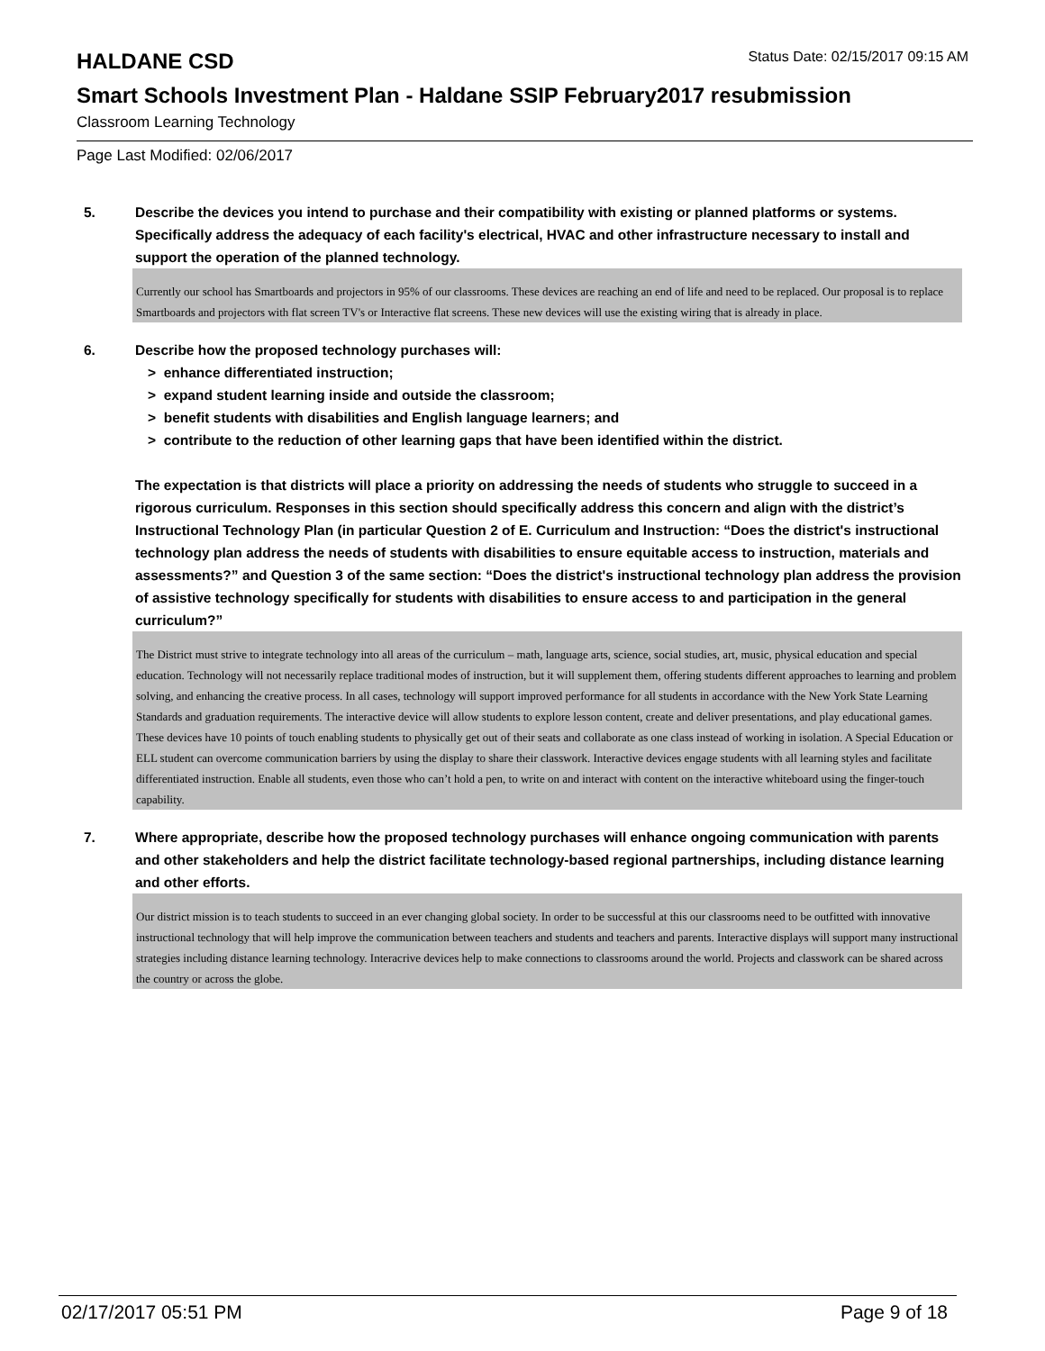HALDANE CSD
Status Date: 02/15/2017 09:15 AM
Smart Schools Investment Plan - Haldane SSIP February2017 resubmission
Classroom Learning Technology
Page Last Modified: 02/06/2017
5. Describe the devices you intend to purchase and their compatibility with existing or planned platforms or systems. Specifically address the adequacy of each facility's electrical, HVAC and other infrastructure necessary to install and support the operation of the planned technology.
Currently our school has Smartboards and projectors in 95% of our classrooms. These devices are reaching an end of life and need to be replaced. Our proposal is to replace Smartboards and projectors with flat screen TV's or Interactive flat screens. These new devices will use the existing wiring that is already in place.
6. Describe how the proposed technology purchases will:
> enhance differentiated instruction;
> expand student learning inside and outside the classroom;
> benefit students with disabilities and English language learners; and
> contribute to the reduction of other learning gaps that have been identified within the district.
The expectation is that districts will place a priority on addressing the needs of students who struggle to succeed in a rigorous curriculum. Responses in this section should specifically address this concern and align with the district’s Instructional Technology Plan (in particular Question 2 of E. Curriculum and Instruction: “Does the district's instructional technology plan address the needs of students with disabilities to ensure equitable access to instruction, materials and assessments?” and Question 3 of the same section: “Does the district's instructional technology plan address the provision of assistive technology specifically for students with disabilities to ensure access to and participation in the general curriculum?”
The District must strive to integrate technology into all areas of the curriculum – math, language arts, science, social studies, art, music, physical education and special education. Technology will not necessarily replace traditional modes of instruction, but it will supplement them, offering students different approaches to learning and problem solving, and enhancing the creative process. In all cases, technology will support improved performance for all students in accordance with the New York State Learning Standards and graduation requirements. The interactive device will allow students to explore lesson content, create and deliver presentations, and play educational games. These devices have 10 points of touch enabling students to physically get out of their seats and collaborate as one class instead of working in isolation. A Special Education or ELL student can overcome communication barriers by using the display to share their classwork. Interactive devices engage students with all learning styles and facilitate differentiated instruction. Enable all students, even those who can’t hold a pen, to write on and interact with content on the interactive whiteboard using the finger-touch capability.
7. Where appropriate, describe how the proposed technology purchases will enhance ongoing communication with parents and other stakeholders and help the district facilitate technology-based regional partnerships, including distance learning and other efforts.
Our district mission is to teach students to succeed in an ever changing global society. In order to be successful at this our classrooms need to be outfitted with innovative instructional technology that will help improve the communication between teachers and students and teachers and parents. Interactive displays will support many instructional strategies including distance learning technology. Interacrive devices help to make connections to classrooms around the world. Projects and classwork can be shared across the country or across the globe.
02/17/2017 05:51 PM Page 9 of 18